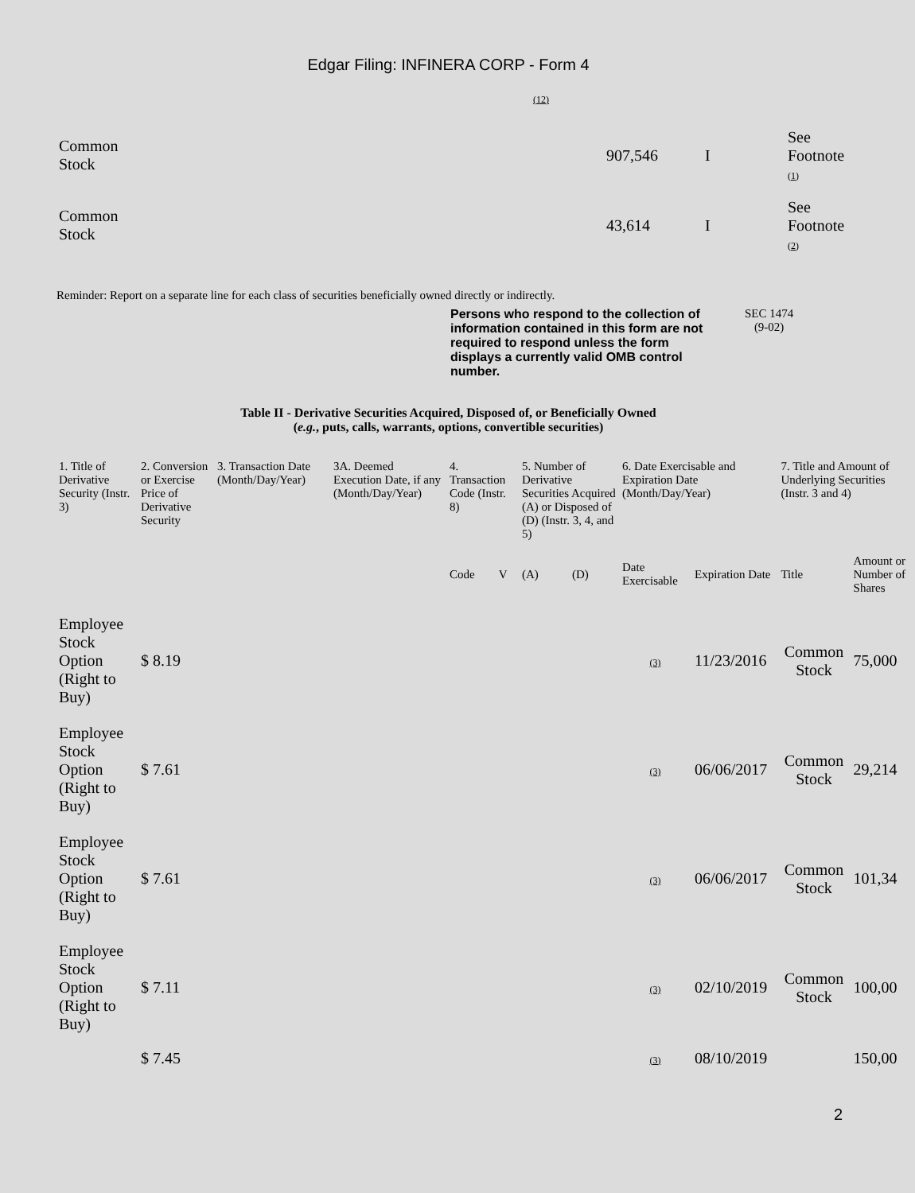Edgar Filing: INFINERA CORP - Form 4
(12)
| Common Stock | 907,546 | I | See Footnote (1) |
| Common Stock | 43,614 | I | See Footnote (2) |
Reminder: Report on a separate line for each class of securities beneficially owned directly or indirectly.
Persons who respond to the collection of information contained in this form are not required to respond unless the form displays a currently valid OMB control number.
SEC 1474
(9-02)
Table II - Derivative Securities Acquired, Disposed of, or Beneficially Owned
(e.g., puts, calls, warrants, options, convertible securities)
| 1. Title of Derivative Security (Instr. 3) | 2. Conversion or Exercise Price of Derivative Security | 3. Transaction Date (Month/Day/Year) | 3A. Deemed Execution Date, if any (Month/Day/Year) | 4. Transaction Code (Instr. 8) | | 5. Number of Derivative Securities Acquired (A) or Disposed of (D) (Instr. 3, 4, and 5) | | 6. Date Exercisable and Expiration Date (Month/Day/Year) | | 7. Title and Amount of Underlying Securities (Instr. 3 and 4) | |
| --- | --- | --- | --- | --- | --- | --- | --- | --- | --- | --- | --- |
| | | | | Code | V | (A) | (D) | Date Exercisable | Expiration Date | Title | Amount or Number of Shares |
| Employee Stock Option (Right to Buy) | $ 8.19 | | | | | | | (3) | 11/23/2016 | Common Stock | 75,000 |
| Employee Stock Option (Right to Buy) | $ 7.61 | | | | | | | (3) | 06/06/2017 | Common Stock | 29,214 |
| Employee Stock Option (Right to Buy) | $ 7.61 | | | | | | | (3) | 06/06/2017 | Common Stock | 101,34 |
| Employee Stock Option (Right to Buy) | $ 7.11 | | | | | | | (3) | 02/10/2019 | Common Stock | 100,00 |
| | $ 7.45 | | | | | | | (3) | 08/10/2019 | | 150,00 |
2